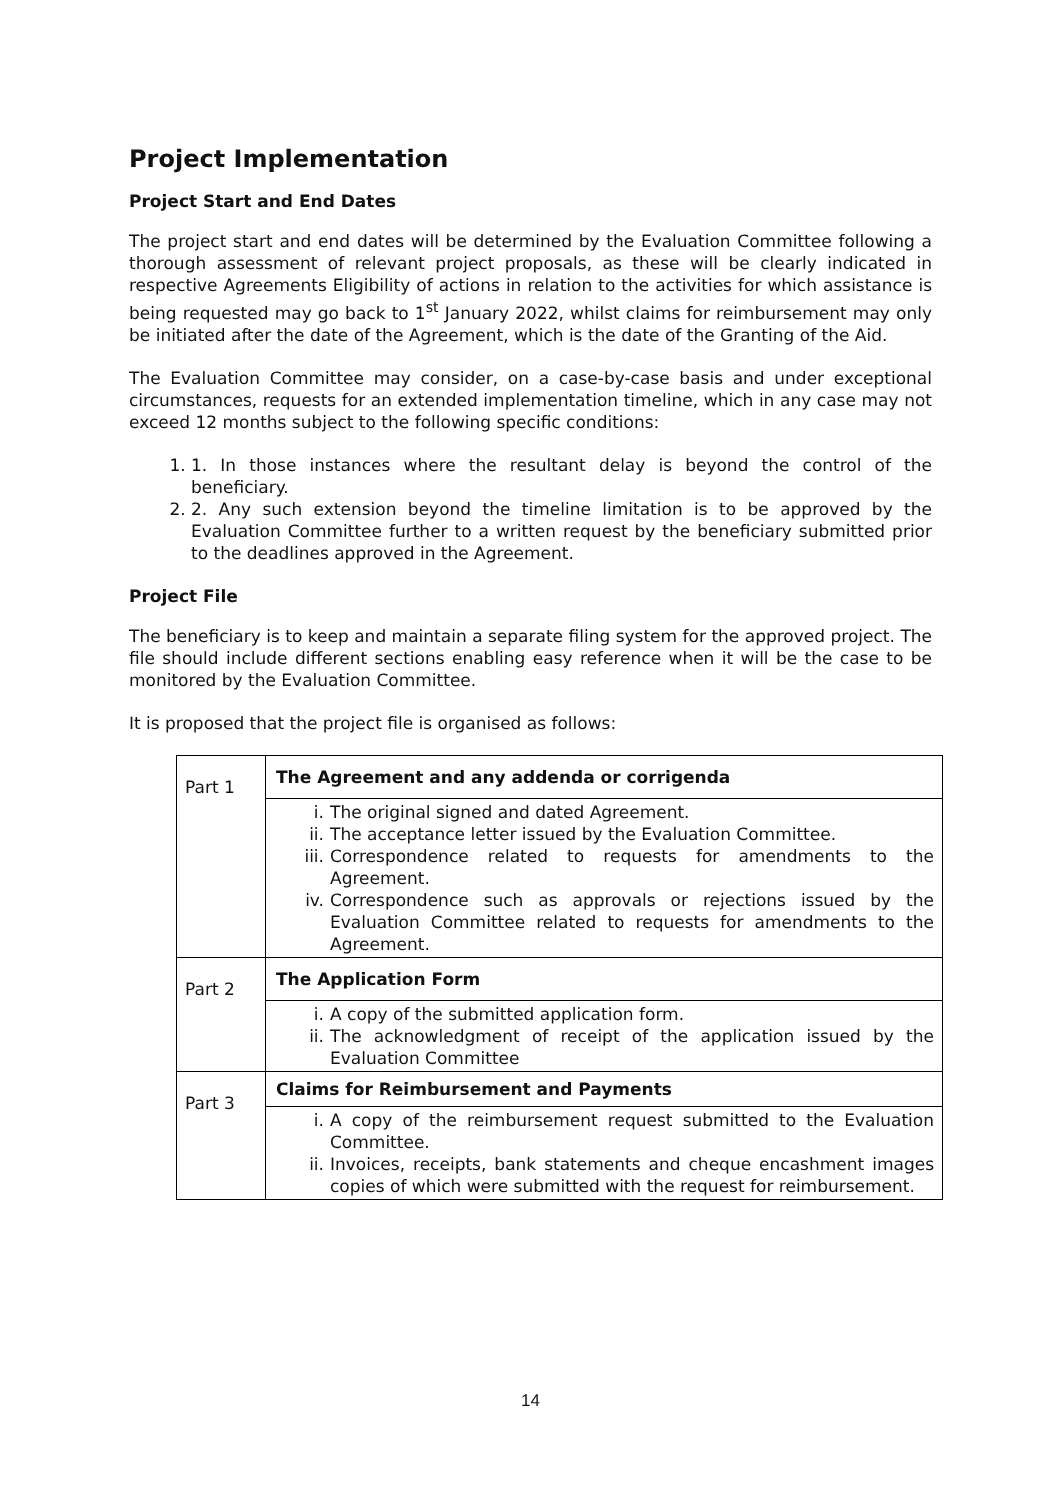Project Implementation
Project Start and End Dates
The project start and end dates will be determined by the Evaluation Committee following a thorough assessment of relevant project proposals, as these will be clearly indicated in respective Agreements Eligibility of actions in relation to the activities for which assistance is being requested may go back to 1<sup>st</sup> January 2022, whilst claims for reimbursement may only be initiated after the date of the Agreement, which is the date of the Granting of the Aid.
The Evaluation Committee may consider, on a case-by-case basis and under exceptional circumstances, requests for an extended implementation timeline, which in any case may not exceed 12 months subject to the following specific conditions:
1. 1. In those instances where the resultant delay is beyond the control of the beneficiary.
2. 2. Any such extension beyond the timeline limitation is to be approved by the Evaluation Committee further to a written request by the beneficiary submitted prior to the deadlines approved in the Agreement.
Project File
The beneficiary is to keep and maintain a separate filing system for the approved project. The file should include different sections enabling easy reference when it will be the case to be monitored by the Evaluation Committee.
It is proposed that the project file is organised as follows:
| Part 1 | The Agreement and any addenda or corrigenda |
| | i. The original signed and dated Agreement. ii. The acceptance letter issued by the Evaluation Committee. iii. Correspondence related to requests for amendments to the Agreement. iv. Correspondence such as approvals or rejections issued by the Evaluation Committee related to requests for amendments to the Agreement. |
| Part 2 | The Application Form |
| | i. A copy of the submitted application form. ii. The acknowledgment of receipt of the application issued by the Evaluation Committee |
| Part 3 | Claims for Reimbursement and Payments |
| | i. A copy of the reimbursement request submitted to the Evaluation Committee. ii. Invoices, receipts, bank statements and cheque encashment images copies of which were submitted with the request for reimbursement. |
14